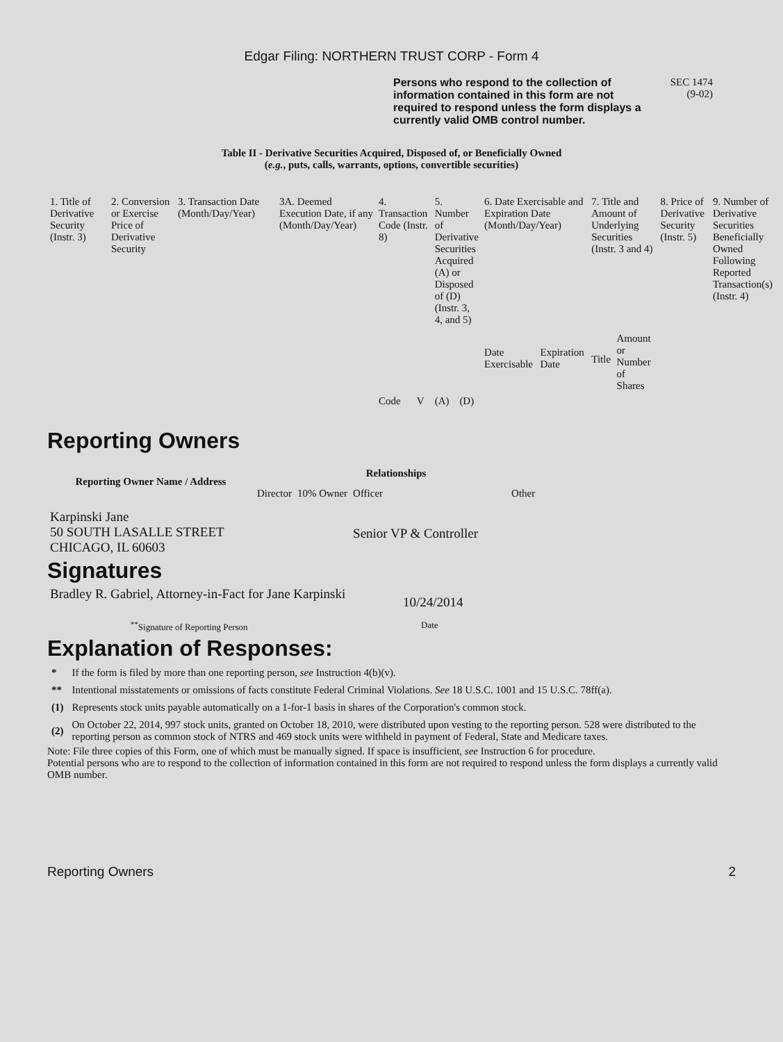Edgar Filing: NORTHERN TRUST CORP - Form 4
Persons who respond to the collection of information contained in this form are not required to respond unless the form displays a currently valid OMB control number.
SEC 1474
(9-02)
Table II - Derivative Securities Acquired, Disposed of, or Beneficially Owned
(e.g., puts, calls, warrants, options, convertible securities)
| 1. Title of Derivative Security (Instr. 3) | 2. Conversion or Exercise Price of Derivative Security | 3. Transaction Date (Month/Day/Year) | 3A. Deemed Execution Date, if any (Month/Day/Year) | 4. Transaction Code (Instr. 8) | | 5. Number of Derivative Securities Acquired (A) or Disposed of (D) (Instr. 3, 4, and 5) | | 6. Date Exercisable and Expiration Date (Month/Day/Year) | | 7. Title and Amount of Underlying Securities (Instr. 3 and 4) | | 8. Price of Derivative Security (Instr. 5) | 9. Number of Derivative Securities Beneficially Owned Following Reported Transaction(s) (Instr. 4) |
| | | | | Code | V | (A) | (D) | Date Exercisable | Expiration Date | Title | Amount or Number of Shares | | |
Reporting Owners
| Reporting Owner Name / Address | Relationships | | | |
| --- | --- | --- | --- | --- |
| | Director | 10% Owner | Officer | Other |
| Karpinski Jane 50 SOUTH LASALLE STREET CHICAGO, IL 60603 | | | Senior VP & Controller | |
Signatures
| Bradley R. Gabriel, Attorney-in-Fact for Jane Karpinski | 10/24/2014 |
| <sup>**</sup> Signature of Reporting Person | Date |
Explanation of Responses:
| * | If the form is filed by more than one reporting person, see Instruction 4(b)(v). |
| ** | Intentional misstatements or omissions of facts constitute Federal Criminal Violations. See 18 U.S.C. 1001 and 15 U.S.C. 78ff(a). |
| (1) | Represents stock units payable automatically on a 1-for-1 basis in shares of the Corporation's common stock. |
| (2) | On October 22, 2014, 997 stock units, granted on October 18, 2010, were distributed upon vesting to the reporting person. 528 were distributed to the reporting person as common stock of NTRS and 469 stock units were withheld in payment of Federal, State and Medicare taxes. |
Note: File three copies of this Form, one of which must be manually signed. If space is insufficient, see Instruction 6 for procedure.
Potential persons who are to respond to the collection of information contained in this form are not required to respond unless the form displays a currently valid OMB number.
Reporting Owners 2